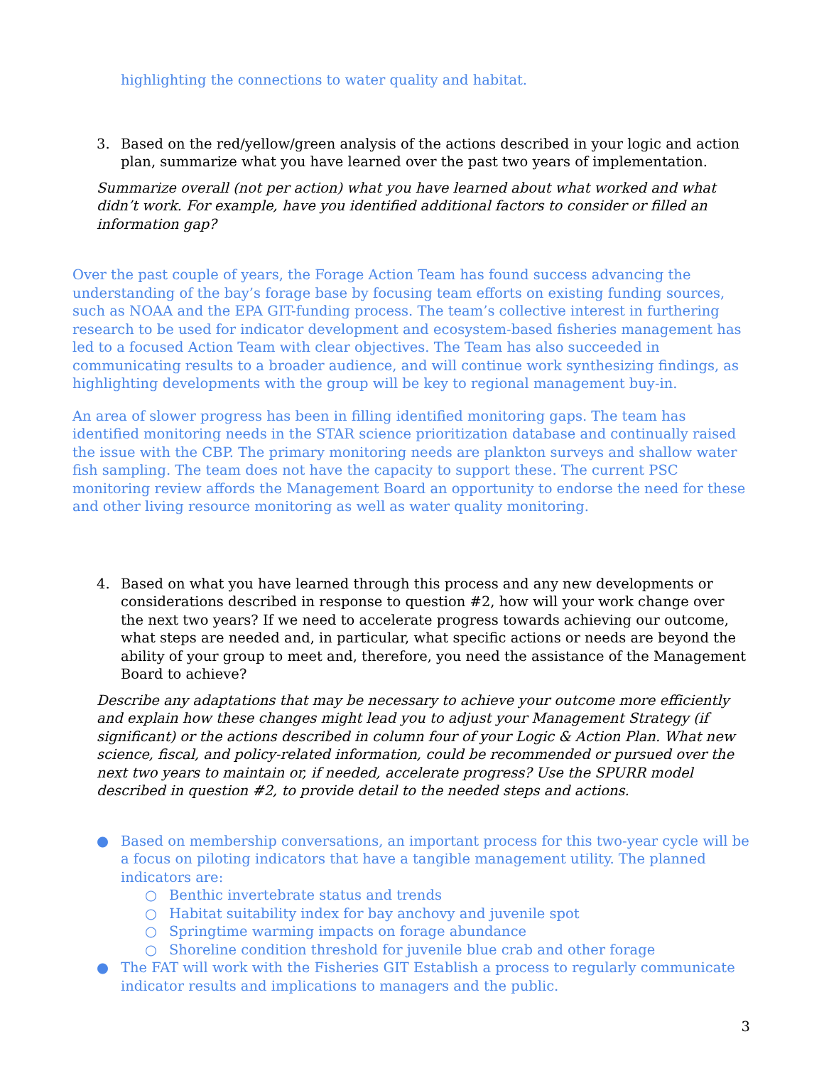highlighting the connections to water quality and habitat.
3. Based on the red/yellow/green analysis of the actions described in your logic and action plan, summarize what you have learned over the past two years of implementation.
Summarize overall (not per action) what you have learned about what worked and what didn’t work. For example, have you identified additional factors to consider or filled an information gap?
Over the past couple of years, the Forage Action Team has found success advancing the understanding of the bay’s forage base by focusing team efforts on existing funding sources, such as NOAA and the EPA GIT-funding process. The team’s collective interest in furthering research to be used for indicator development and ecosystem-based fisheries management has led to a focused Action Team with clear objectives. The Team has also succeeded in communicating results to a broader audience, and will continue work synthesizing findings, as highlighting developments with the group will be key to regional management buy-in.
An area of slower progress has been in filling identified monitoring gaps. The team has identified monitoring needs in the STAR science prioritization database and continually raised the issue with the CBP. The primary monitoring needs are plankton surveys and shallow water fish sampling. The team does not have the capacity to support these. The current PSC monitoring review affords the Management Board an opportunity to endorse the need for these and other living resource monitoring as well as water quality monitoring.
4. Based on what you have learned through this process and any new developments or considerations described in response to question #2, how will your work change over the next two years? If we need to accelerate progress towards achieving our outcome, what steps are needed and, in particular, what specific actions or needs are beyond the ability of your group to meet and, therefore, you need the assistance of the Management Board to achieve?
Describe any adaptations that may be necessary to achieve your outcome more efficiently and explain how these changes might lead you to adjust your Management Strategy (if significant) or the actions described in column four of your Logic & Action Plan. What new science, fiscal, and policy-related information, could be recommended or pursued over the next two years to maintain or, if needed, accelerate progress? Use the SPURR model described in question #2, to provide detail to the needed steps and actions.
● Based on membership conversations, an important process for this two-year cycle will be a focus on piloting indicators that have a tangible management utility. The planned indicators are:
○ Benthic invertebrate status and trends
○ Habitat suitability index for bay anchovy and juvenile spot
○ Springtime warming impacts on forage abundance
○ Shoreline condition threshold for juvenile blue crab and other forage
● The FAT will work with the Fisheries GIT Establish a process to regularly communicate indicator results and implications to managers and the public.
3